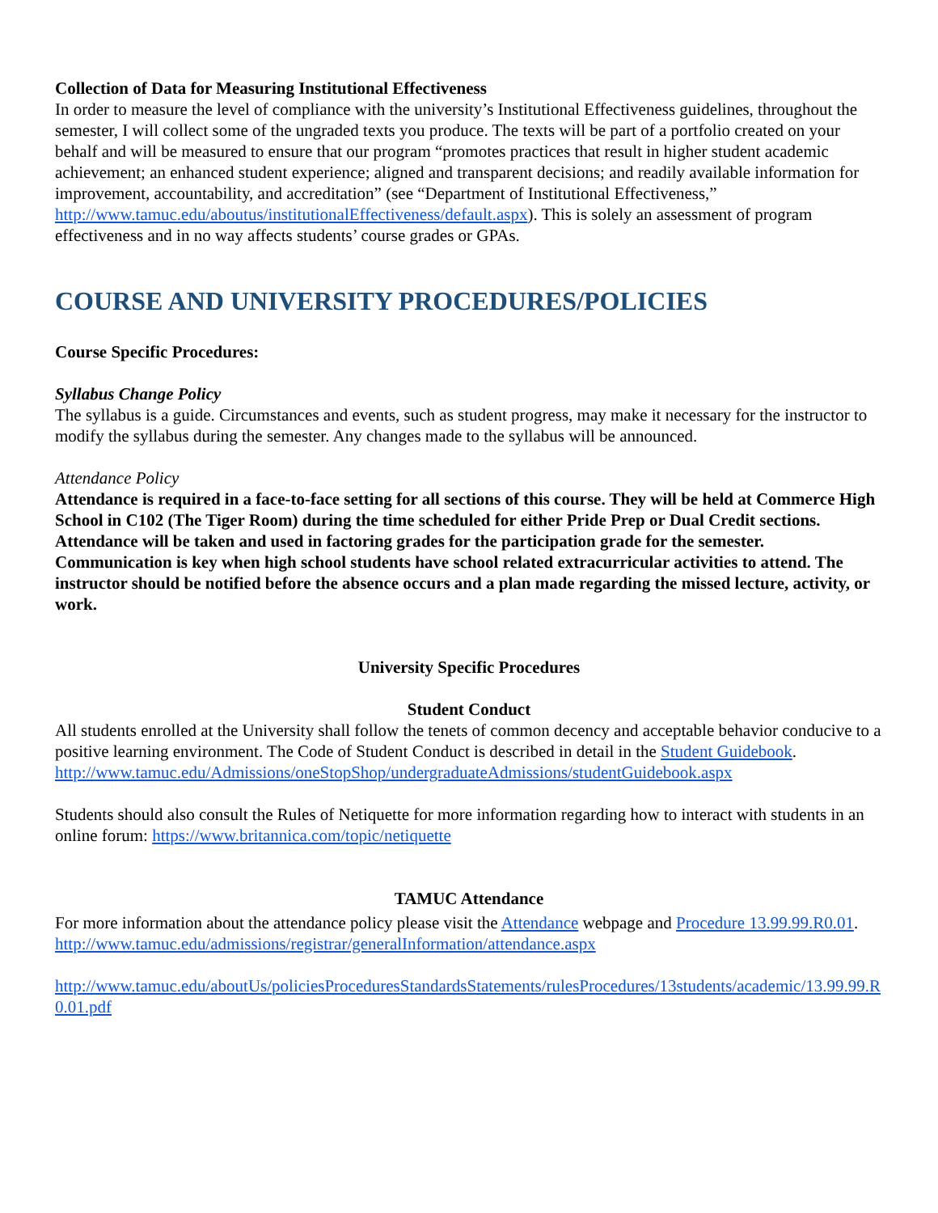Collection of Data for Measuring Institutional Effectiveness
In order to measure the level of compliance with the university’s Institutional Effectiveness guidelines, throughout the semester, I will collect some of the ungraded texts you produce. The texts will be part of a portfolio created on your behalf and will be measured to ensure that our program “promotes practices that result in higher student academic achievement; an enhanced student experience; aligned and transparent decisions; and readily available information for improvement, accountability, and accreditation” (see “Department of Institutional Effectiveness,” http://www.tamuc.edu/aboutus/institutionalEffectiveness/default.aspx). This is solely an assessment of program effectiveness and in no way affects students’ course grades or GPAs.
COURSE AND UNIVERSITY PROCEDURES/POLICIES
Course Specific Procedures:
Syllabus Change Policy
The syllabus is a guide. Circumstances and events, such as student progress, may make it necessary for the instructor to modify the syllabus during the semester. Any changes made to the syllabus will be announced.
Attendance Policy
Attendance is required in a face-to-face setting for all sections of this course. They will be held at Commerce High School in C102 (The Tiger Room) during the time scheduled for either Pride Prep or Dual Credit sections. Attendance will be taken and used in factoring grades for the participation grade for the semester. Communication is key when high school students have school related extracurricular activities to attend. The instructor should be notified before the absence occurs and a plan made regarding the missed lecture, activity, or work.
University Specific Procedures
Student Conduct
All students enrolled at the University shall follow the tenets of common decency and acceptable behavior conducive to a positive learning environment. The Code of Student Conduct is described in detail in the Student Guidebook.
http://www.tamuc.edu/Admissions/oneStopShop/undergraduateAdmissions/studentGuidebook.aspx
Students should also consult the Rules of Netiquette for more information regarding how to interact with students in an online forum: https://www.britannica.com/topic/netiquette
TAMUC Attendance
For more information about the attendance policy please visit the Attendance webpage and Procedure 13.99.99.R0.01.
http://www.tamuc.edu/admissions/registrar/generalInformation/attendance.aspx
http://www.tamuc.edu/aboutUs/policiesProceduresStandardsStatements/rulesProcedures/13students/academic/13.99.99.R0.01.pdf